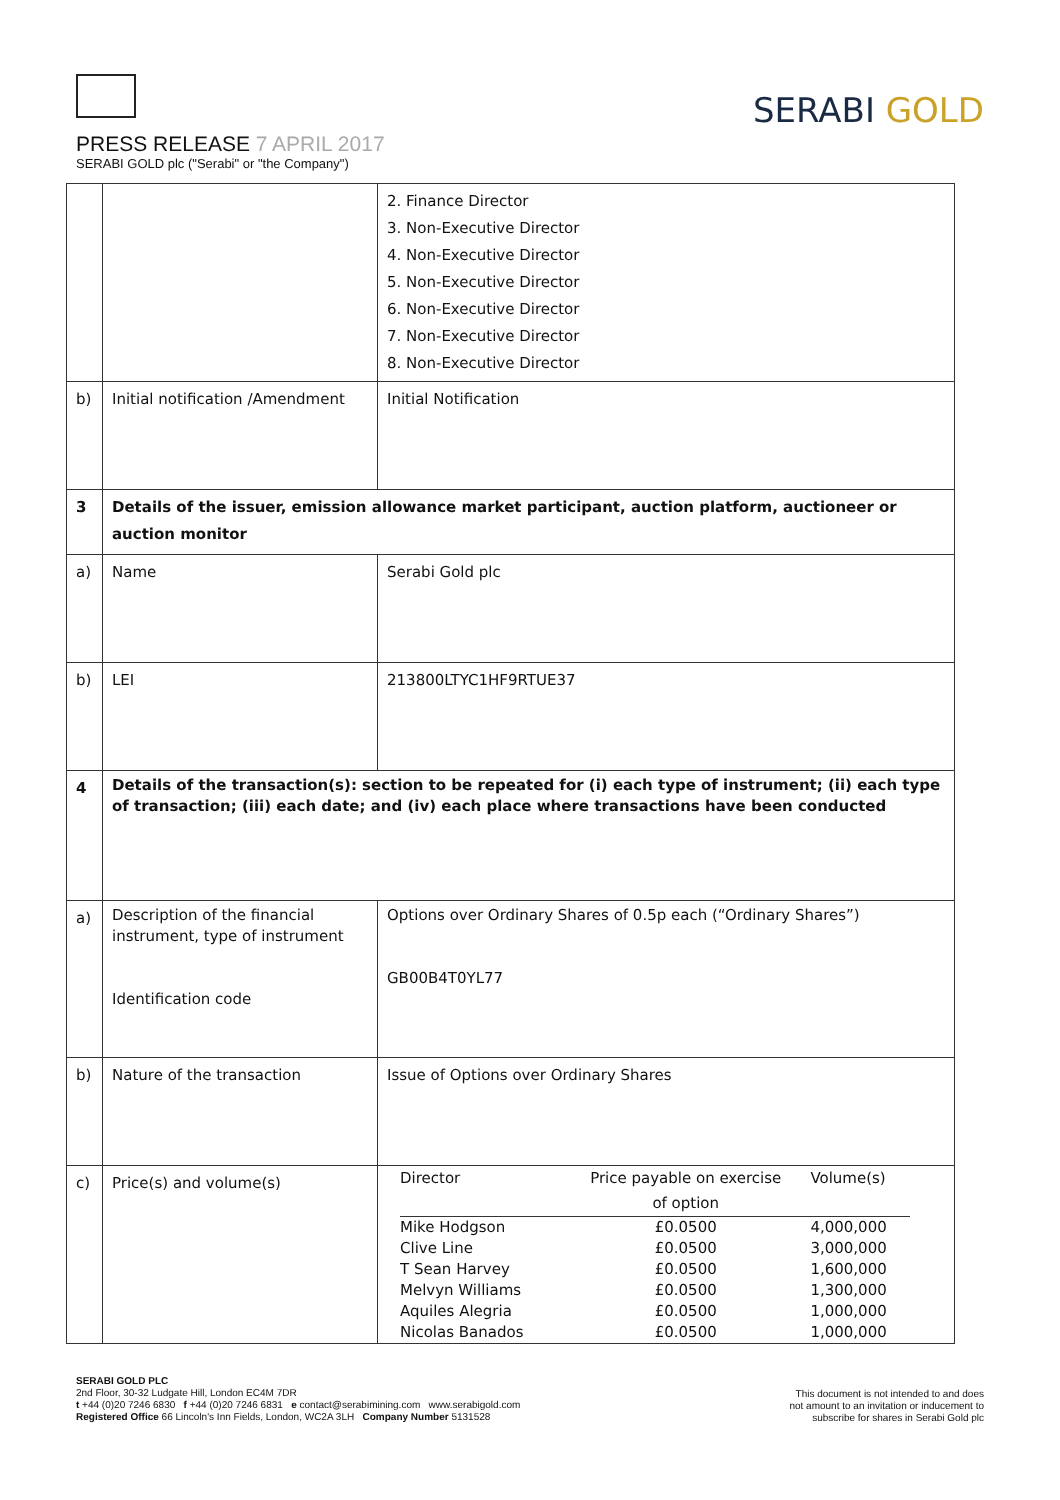PRESS RELEASE 7 APRIL 2017
SERABI GOLD plc ("Serabi" or "the Company")
SERABI GOLD
| | | 2. Finance Director 3. Non-Executive Director 4. Non-Executive Director 5. Non-Executive Director 6. Non-Executive Director 7. Non-Executive Director 8. Non-Executive Director |
| b) | Initial notification /Amendment | Initial Notification |
| 3 | Details of the issuer, emission allowance market participant, auction platform, auctioneer or auction monitor | |
| a) | Name | Serabi Gold plc |
| b) | LEI | 213800LTYC1HF9RTUE37 |
| 4 | Details of the transaction(s): section to be repeated for (i) each type of instrument; (ii) each type of transaction; (iii) each date; and (iv) each place where transactions have been conducted | |
| a) | Description of the financial instrument, type of instrument Identification code | Options over Ordinary Shares of 0.5p each (“Ordinary Shares”) GB00B4T0YL77 |
| b) | Nature of the transaction | Issue of Options over Ordinary Shares |
| c) | Price(s) and volume(s) | / Director / Price payable on exercise of option / Volume(s) / / Mike Hodgson / £0.0500 / 4,000,000 / / Clive Line / £0.0500 / 3,000,000 / / T Sean Harvey / £0.0500 / 1,600,000 / / Melvyn Williams / £0.0500 / 1,300,000 / / Aquiles Alegria / £0.0500 / 1,000,000 / / Nicolas Banados / £0.0500 / 1,000,000 / |
SERABI GOLD PLC
2nd Floor, 30-32 Ludgate Hill, London EC4M 7DR
t +44 (0)20 7246 6830 f +44 (0)20 7246 6831 e contact@serabimining.com www.serabigold.com
Registered Office 66 Lincoln's Inn Fields, London, WC2A 3LH Company Number 5131528
This document is not intended to and does
not amount to an invitation or inducement to
subscribe for shares in Serabi Gold plc